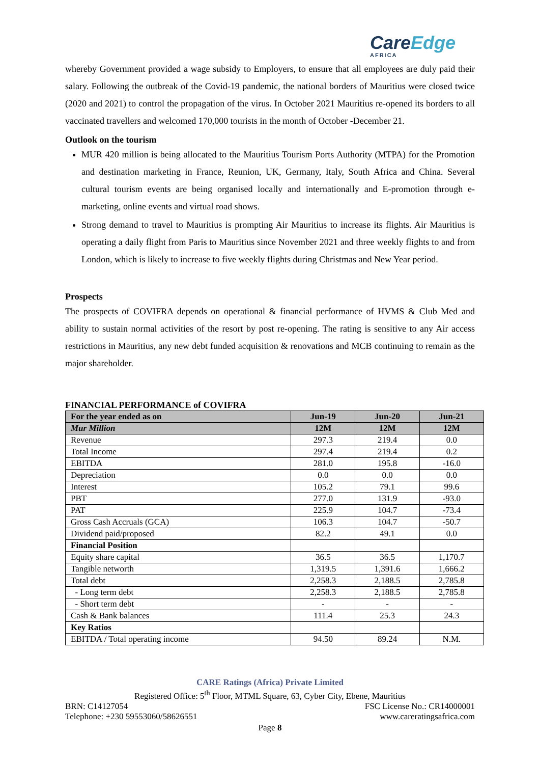CareEdge
AFRICA
whereby Government provided a wage subsidy to Employers, to ensure that all employees are duly paid their salary. Following the outbreak of the Covid-19 pandemic, the national borders of Mauritius were closed twice (2020 and 2021) to control the propagation of the virus. In October 2021 Mauritius re-opened its borders to all vaccinated travellers and welcomed 170,000 tourists in the month of October -December 21.
Outlook on the tourism
MUR 420 million is being allocated to the Mauritius Tourism Ports Authority (MTPA) for the Promotion and destination marketing in France, Reunion, UK, Germany, Italy, South Africa and China. Several cultural tourism events are being organised locally and internationally and E-promotion through e-marketing, online events and virtual road shows.
Strong demand to travel to Mauritius is prompting Air Mauritius to increase its flights. Air Mauritius is operating a daily flight from Paris to Mauritius since November 2021 and three weekly flights to and from London, which is likely to increase to five weekly flights during Christmas and New Year period.
Prospects
The prospects of COVIFRA depends on operational & financial performance of HVMS & Club Med and ability to sustain normal activities of the resort by post re-opening. The rating is sensitive to any Air access restrictions in Mauritius, any new debt funded acquisition & renovations and MCB continuing to remain as the major shareholder.
FINANCIAL PERFORMANCE of COVIFRA
| For the year ended as on | Jun-19 | Jun-20 | Jun-21 |
| --- | --- | --- | --- |
| Mur Million | 12M | 12M | 12M |
| Revenue | 297.3 | 219.4 | 0.0 |
| Total Income | 297.4 | 219.4 | 0.2 |
| EBITDA | 281.0 | 195.8 | -16.0 |
| Depreciation | 0.0 | 0.0 | 0.0 |
| Interest | 105.2 | 79.1 | 99.6 |
| PBT | 277.0 | 131.9 | -93.0 |
| PAT | 225.9 | 104.7 | -73.4 |
| Gross Cash Accruals (GCA) | 106.3 | 104.7 | -50.7 |
| Dividend paid/proposed | 82.2 | 49.1 | 0.0 |
| Financial Position | | | |
| Equity share capital | 36.5 | 36.5 | 1,170.7 |
| Tangible networth | 1,319.5 | 1,391.6 | 1,666.2 |
| Total debt | 2,258.3 | 2,188.5 | 2,785.8 |
| - Long term debt | 2,258.3 | 2,188.5 | 2,785.8 |
| - Short term debt | - | - | - |
| Cash & Bank balances | 111.4 | 25.3 | 24.3 |
| Key Ratios | | | |
| EBITDA / Total operating income | 94.50 | 89.24 | N.M. |
CARE Ratings (Africa) Private Limited
Registered Office: 5<sup>th</sup> Floor, MTML Square, 63, Cyber City, Ebene, Mauritius
BRN: C14127054 FSC License No.: CR14000001
Telephone: +230 59553060/58626551 www.careratingsafrica.com
Page 8